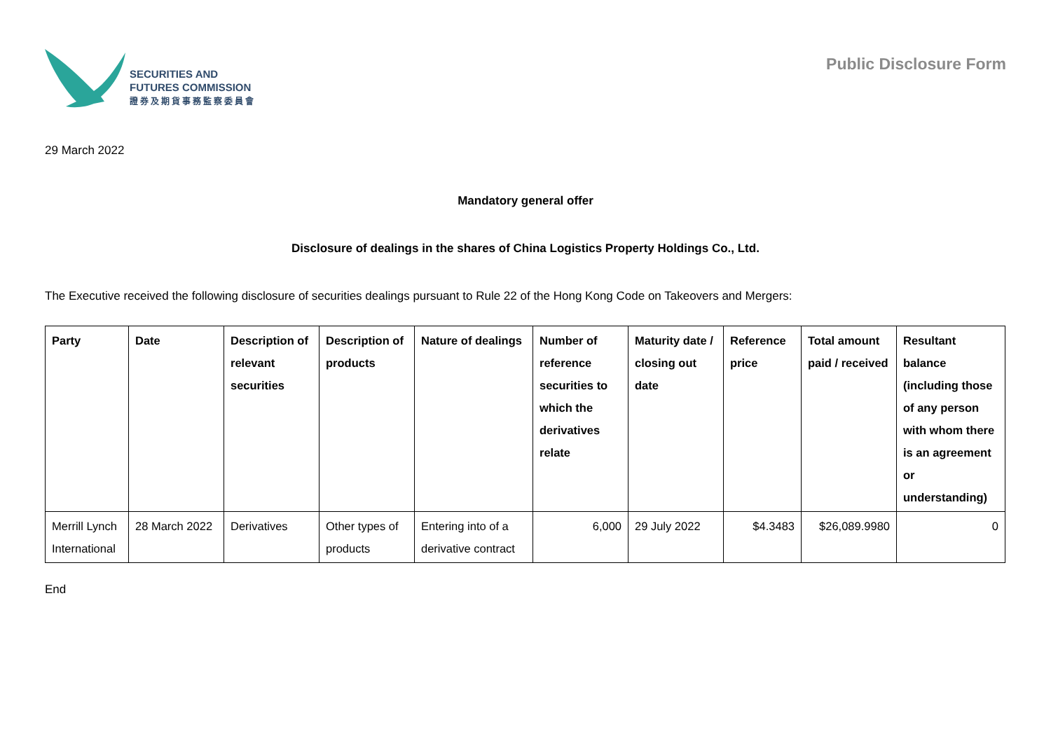SECURITIES AND
FUTURES COMMISSION
證券及期貨事務監察委員會
Public Disclosure Form
29 March 2022
Mandatory general offer
Disclosure of dealings in the shares of China Logistics Property Holdings Co., Ltd.
The Executive received the following disclosure of securities dealings pursuant to Rule 22 of the Hong Kong Code on Takeovers and Mergers:
| Party | Date | Description of relevant securities | Description of products | Nature of dealings | Number of reference securities to which the derivatives relate | Maturity date / closing out date | Reference price | Total amount paid / received | Resultant balance (including those of any person with whom there is an agreement or understanding) |
| --- | --- | --- | --- | --- | --- | --- | --- | --- | --- |
| Merrill Lynch International | 28 March 2022 | Derivatives | Other types of products | Entering into of a derivative contract | 6,000 | 29 July 2022 | $4.3483 | $26,089.9980 | 0 |
End